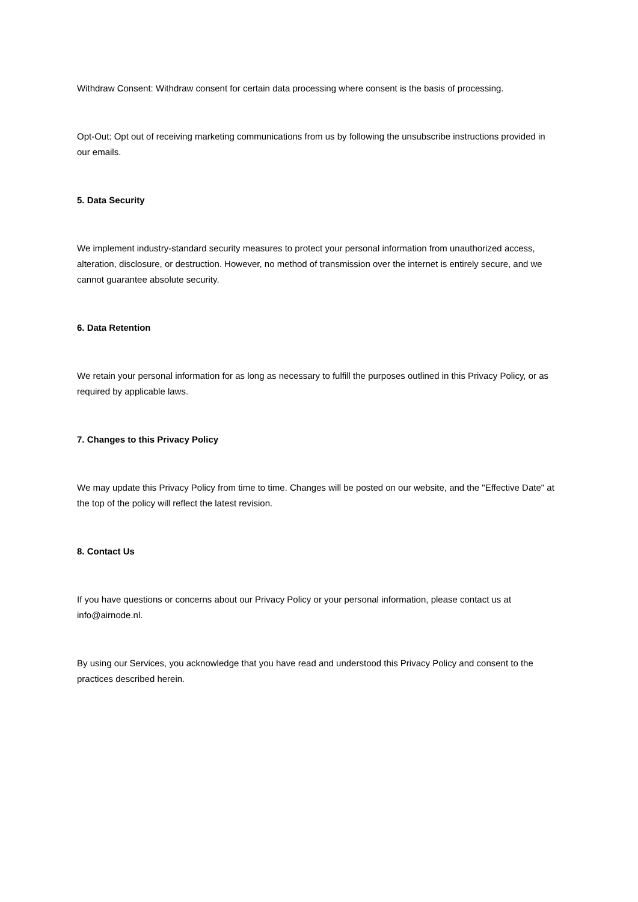Withdraw Consent: Withdraw consent for certain data processing where consent is the basis of processing.
Opt-Out: Opt out of receiving marketing communications from us by following the unsubscribe instructions provided in our emails.
5. Data Security
We implement industry-standard security measures to protect your personal information from unauthorized access, alteration, disclosure, or destruction. However, no method of transmission over the internet is entirely secure, and we cannot guarantee absolute security.
6. Data Retention
We retain your personal information for as long as necessary to fulfill the purposes outlined in this Privacy Policy, or as required by applicable laws.
7. Changes to this Privacy Policy
We may update this Privacy Policy from time to time. Changes will be posted on our website, and the "Effective Date" at the top of the policy will reflect the latest revision.
8. Contact Us
If you have questions or concerns about our Privacy Policy or your personal information, please contact us at info@airnode.nl.
By using our Services, you acknowledge that you have read and understood this Privacy Policy and consent to the practices described herein.